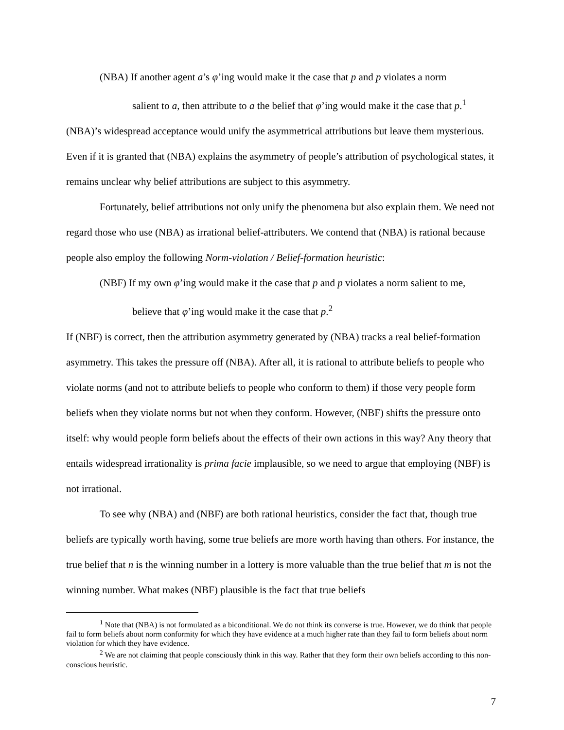(NBA) If another agent a’s φ’ing would make it the case that p and p violates a norm
salient to a, then attribute to a the belief that φ’ing would make it the case that p.<sup>1</sup>
(NBA)’s widespread acceptance would unify the asymmetrical attributions but leave them mysterious. Even if it is granted that (NBA) explains the asymmetry of people’s attribution of psychological states, it remains unclear why belief attributions are subject to this asymmetry.
Fortunately, belief attributions not only unify the phenomena but also explain them. We need not regard those who use (NBA) as irrational belief-attributers. We contend that (NBA) is rational because people also employ the following Norm-violation / Belief-formation heuristic:
(NBF) If my own φ’ing would make it the case that p and p violates a norm salient to me,
believe that φ’ing would make it the case that p.<sup>2</sup>
If (NBF) is correct, then the attribution asymmetry generated by (NBA) tracks a real belief-formation asymmetry. This takes the pressure off (NBA). After all, it is rational to attribute beliefs to people who violate norms (and not to attribute beliefs to people who conform to them) if those very people form beliefs when they violate norms but not when they conform. However, (NBF) shifts the pressure onto itself: why would people form beliefs about the effects of their own actions in this way? Any theory that entails widespread irrationality is prima facie implausible, so we need to argue that employing (NBF) is not irrational.
To see why (NBA) and (NBF) are both rational heuristics, consider the fact that, though true beliefs are typically worth having, some true beliefs are more worth having than others. For instance, the true belief that n is the winning number in a lottery is more valuable than the true belief that m is not the winning number. What makes (NBF) plausible is the fact that true beliefs
<sup>1</sup> Note that (NBA) is not formulated as a biconditional. We do not think its converse is true. However, we do think that people fail to form beliefs about norm conformity for which they have evidence at a much higher rate than they fail to form beliefs about norm violation for which they have evidence.
<sup>2</sup> We are not claiming that people consciously think in this way. Rather that they form their own beliefs according to this non-conscious heuristic.
7